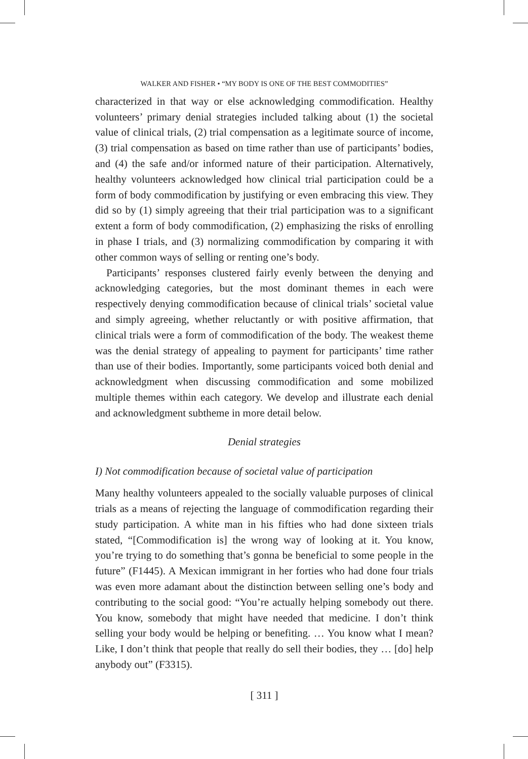WALKER AND FISHER • “MY BODY IS ONE OF THE BEST COMMODITIES”
characterized in that way or else acknowledging commodification. Healthy volunteers’ primary denial strategies included talking about (1) the societal value of clinical trials, (2) trial compensation as a legitimate source of income, (3) trial compensation as based on time rather than use of participants’ bodies, and (4) the safe and/or informed nature of their participation. Alternatively, healthy volunteers acknowledged how clinical trial participation could be a form of body commodification by justifying or even embracing this view. They did so by (1) simply agreeing that their trial participation was to a significant extent a form of body commodification, (2) emphasizing the risks of enrolling in phase I trials, and (3) normalizing commodification by comparing it with other common ways of selling or renting one’s body.
Participants’ responses clustered fairly evenly between the denying and acknowledging categories, but the most dominant themes in each were respectively denying commodification because of clinical trials’ societal value and simply agreeing, whether reluctantly or with positive affirmation, that clinical trials were a form of commodification of the body. The weakest theme was the denial strategy of appealing to payment for participants’ time rather than use of their bodies. Importantly, some participants voiced both denial and acknowledgment when discussing commodification and some mobilized multiple themes within each category. We develop and illustrate each denial and acknowledgment subtheme in more detail below.
Denial strategies
I) Not commodification because of societal value of participation
Many healthy volunteers appealed to the socially valuable purposes of clinical trials as a means of rejecting the language of commodification regarding their study participation. A white man in his fifties who had done sixteen trials stated, “[Commodification is] the wrong way of looking at it. You know, you’re trying to do something that’s gonna be beneficial to some people in the future” (F1445). A Mexican immigrant in her forties who had done four trials was even more adamant about the distinction between selling one’s body and contributing to the social good: “You’re actually helping somebody out there. You know, somebody that might have needed that medicine. I don’t think selling your body would be helping or benefiting. … You know what I mean? Like, I don’t think that people that really do sell their bodies, they … [do] help anybody out” (F3315).
[ 311 ]